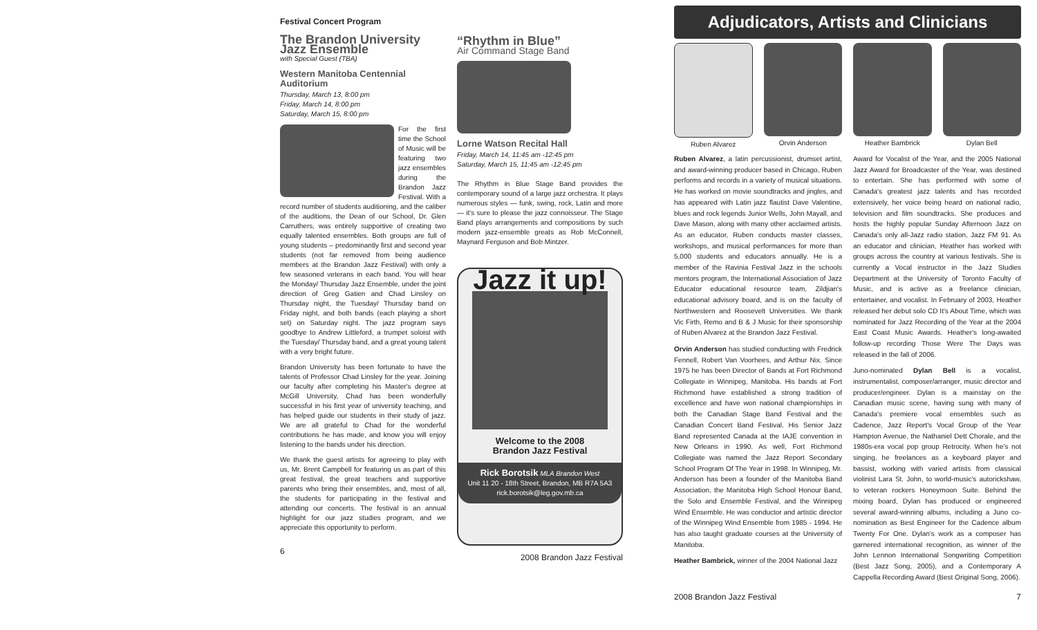Festival Concert Program
The Brandon University Jazz Ensemble
with Special Guest (TBA)
Western Manitoba Centennial Auditorium
Thursday, March 13, 8:00 pm
Friday, March 14, 8:00 pm
Saturday, March 15, 8:00 pm
For the first time the School of Music will be featuring two jazz ensembles during the Brandon Jazz Festival. With a record number of students auditioning, and the caliber of the auditions, the Dean of our School, Dr. Glen Carruthers, was entirely supportive of creating two equally talented ensembles. Both groups are full of young students – predominantly first and second year students (not far removed from being audience members at the Brandon Jazz Festival) with only a few seasoned veterans in each band. You will hear the Monday/ Thursday Jazz Ensemble, under the joint direction of Greg Gatien and Chad Linsley on Thursday night, the Tuesday/ Thursday band on Friday night, and both bands (each playing a short set) on Saturday night. The jazz program says goodbye to Andrew Littleford, a trumpet soloist with the Tuesday/ Thursday band, and a great young talent with a very bright future.
Brandon University has been fortunate to have the talents of Professor Chad Linsley for the year. Joining our faculty after completing his Master's degree at McGill University, Chad has been wonderfully successful in his first year of university teaching, and has helped guide our students in their study of jazz. We are all grateful to Chad for the wonderful contributions he has made, and know you will enjoy listening to the bands under his direction.
We thank the guest artists for agreeing to play with us, Mr. Brent Campbell for featuring us as part of this great festival, the great teachers and supportive parents who bring their ensembles, and, most of all, the students for participating in the festival and attending our concerts. The festival is an annual highlight for our jazz studies program, and we appreciate this opportunity to perform.
6
“Rhythm in Blue”
Air Command Stage Band
Lorne Watson Recital Hall
Friday, March 14, 11:45 am -12:45 pm
Saturday, March 15, 11:45 am -12:45 pm
The Rhythm in Blue Stage Band provides the contemporary sound of a large jazz orchestra. It plays numerous styles — funk, swing, rock, Latin and more — it's sure to please the jazz connoisseur. The Stage Band plays arrangements and compositions by such modern jazz-ensemble greats as Rob McConnell, Maynard Ferguson and Bob Mintzer.
Jazz it up!
Welcome to the 2008
Brandon Jazz Festival
Rick Borotsik MLA Brandon West
Unit 11 20 - 18th Street, Brandon, MB R7A 5A3
rick.borotsik@leg.gov.mb.ca
2008 Brandon Jazz Festival
Adjudicators, Artists and Clinicians
Ruben Alvarez Orvin Anderson Heather Bambrick Dylan Bell
Ruben Alvarez, a latin percussionist, drumset artist, and award-winning producer based in Chicago, Ruben performs and records in a variety of musical situations. He has worked on movie soundtracks and jingles, and has appeared with Latin jazz flautist Dave Valentine, blues and rock legends Junior Wells, John Mayall, and Dave Mason, along with many other acclaimed artists. As an educator, Ruben conducts master classes, workshops, and musical performances for more than 5,000 students and educators annually. He is a member of the Ravinia Festival Jazz in the schools mentors program, the International Association of Jazz Educator educational resource team, Zildjian's educational advisory board, and is on the faculty of Northwestern and Roosevelt Universities. We thank Vic Firth, Remo and B & J Music for their sponsorship of Ruben Alvarez at the Brandon Jazz Festival.
Orvin Anderson has studied conducting with Fredrick Fennell, Robert Van Voorhees, and Arthur Nix. Since 1975 he has been Director of Bands at Fort Richmond Collegiate in Winnipeg, Manitoba. His bands at Fort Richmond have established a strong tradition of excellence and have won national championships in both the Canadian Stage Band Festival and the Canadian Concert Band Festival. His Senior Jazz Band represented Canada at the IAJE convention in New Orleans in 1990. As well, Fort Richmond Collegiate was named the Jazz Report Secondary School Program Of The Year in 1998. In Winnipeg, Mr. Anderson has been a founder of the Manitoba Band Association, the Manitoba High School Honour Band, the Solo and Ensemble Festival, and the Winnipeg Wind Ensemble. He was conductor and artistic director of the Winnipeg Wind Ensemble from 1985 - 1994. He has also taught graduate courses at the University of Manitoba.
Heather Bambrick, winner of the 2004 National Jazz
Award for Vocalist of the Year, and the 2005 National Jazz Award for Broadcaster of the Year, was destined to entertain. She has performed with some of Canada's greatest jazz talents and has recorded extensively, her voice being heard on national radio, television and film soundtracks. She produces and hosts the highly popular Sunday Afternoon Jazz on Canada's only all-Jazz radio station, Jazz FM 91. As an educator and clinician, Heather has worked with groups across the country at various festivals. She is currently a Vocal instructor in the Jazz Studies Department at the University of Toronto Faculty of Music, and is active as a freelance clinician, entertainer, and vocalist. In February of 2003, Heather released her debut solo CD It's About Time, which was nominated for Jazz Recording of the Year at the 2004 East Coast Music Awards. Heather's long-awaited follow-up recording Those Were The Days was released in the fall of 2006.
Juno-nominated Dylan Bell is a vocalist, instrumentalist, composer/arranger, music director and producer/engineer. Dylan is a mainstay on the Canadian music scene, having sung with many of Canada's premiere vocal ensembles such as Cadence, Jazz Report's Vocal Group of the Year Hampton Avenue, the Nathaniel Dett Chorale, and the 1980s-era vocal pop group Retrocity. When he's not singing, he freelances as a keyboard player and bassist, working with varied artists from classical violinist Lara St. John, to world-music's autorickshaw, to veteran rockers Honeymoon Suite. Behind the mixing board, Dylan has produced or engineered several award-winning albums, including a Juno co-nomination as Best Engineer for the Cadence album Twenty For One. Dylan's work as a composer has garnered international recognition, as winner of the John Lennon International Songwriting Competition (Best Jazz Song, 2005), and a Contemporary A Cappella Recording Award (Best Original Song, 2006).
2008 Brandon Jazz Festival 7